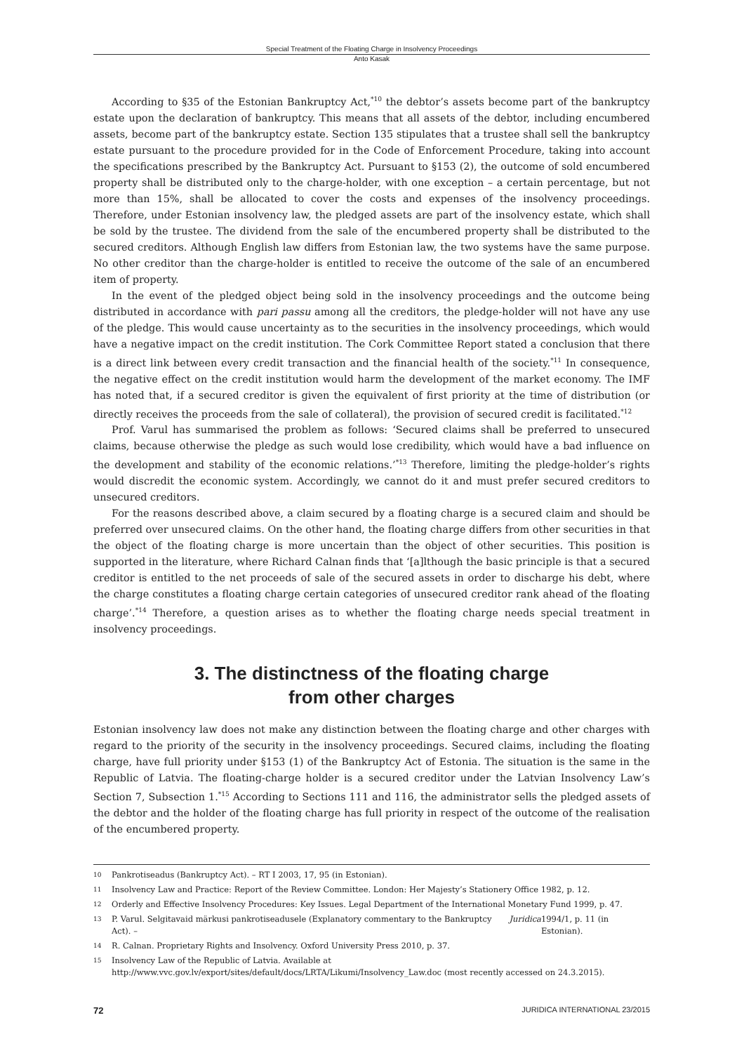Special Treatment of the Floating Charge in Insolvency Proceedings
Anto Kasak
According to §35 of the Estonian Bankruptcy Act,<sup>*10</sup> the debtor’s assets become part of the bankruptcy estate upon the declaration of bankruptcy. This means that all assets of the debtor, including encumbered assets, become part of the bankruptcy estate. Section 135 stipulates that a trustee shall sell the bankruptcy estate pursuant to the procedure provided for in the Code of Enforcement Procedure, taking into account the specifications prescribed by the Bankruptcy Act. Pursuant to §153 (2), the outcome of sold encumbered property shall be distributed only to the charge-holder, with one exception – a certain percentage, but not more than 15%, shall be allocated to cover the costs and expenses of the insolvency proceedings. Therefore, under Estonian insolvency law, the pledged assets are part of the insolvency estate, which shall be sold by the trustee. The dividend from the sale of the encumbered property shall be distributed to the secured creditors. Although English law differs from Estonian law, the two systems have the same purpose. No other creditor than the charge-holder is entitled to receive the outcome of the sale of an encumbered item of property.
In the event of the pledged object being sold in the insolvency proceedings and the outcome being distributed in accordance with pari passu among all the creditors, the pledge-holder will not have any use of the pledge. This would cause uncertainty as to the securities in the insolvency proceedings, which would have a negative impact on the credit institution. The Cork Committee Report stated a conclusion that there is a direct link between every credit transaction and the financial health of the society.<sup>*11</sup> In consequence, the negative effect on the credit institution would harm the development of the market economy. The IMF has noted that, if a secured creditor is given the equivalent of first priority at the time of distribution (or directly receives the proceeds from the sale of collateral), the provision of secured credit is facilitated.<sup>*12</sup>
Prof. Varul has summarised the problem as follows: ‘Secured claims shall be preferred to unsecured claims, because otherwise the pledge as such would lose credibility, which would have a bad influence on the development and stability of the economic relations.’<sup>*13</sup> Therefore, limiting the pledge-holder’s rights would discredit the economic system. Accordingly, we cannot do it and must prefer secured creditors to unsecured creditors.
For the reasons described above, a claim secured by a floating charge is a secured claim and should be preferred over unsecured claims. On the other hand, the floating charge differs from other securities in that the object of the floating charge is more uncertain than the object of other securities. This position is supported in the literature, where Richard Calnan finds that ‘[a]lthough the basic principle is that a secured creditor is entitled to the net proceeds of sale of the secured assets in order to discharge his debt, where the charge constitutes a floating charge certain categories of unsecured creditor rank ahead of the floating charge’.<sup>*14</sup> Therefore, a question arises as to whether the floating charge needs special treatment in insolvency proceedings.
3. The distinctness of the floating charge
from other charges
Estonian insolvency law does not make any distinction between the floating charge and other charges with regard to the priority of the security in the insolvency proceedings. Secured claims, including the floating charge, have full priority under §153 (1) of the Bankruptcy Act of Estonia. The situation is the same in the Republic of Latvia. The floating-charge holder is a secured creditor under the Latvian Insolvency Law’s Section 7, Subsection 1.<sup>*15</sup> According to Sections 111 and 116, the administrator sells the pledged assets of the debtor and the holder of the floating charge has full priority in respect of the outcome of the realisation of the encumbered property.
10 Pankrotiseadus (Bankruptcy Act). – RT I 2003, 17, 95 (in Estonian).
11 Insolvency Law and Practice: Report of the Review Committee. London: Her Majesty’s Stationery Office 1982, p. 12.
12 Orderly and Effective Insolvency Procedures: Key Issues. Legal Department of the International Monetary Fund 1999, p. 47.
13 P. Varul. Selgitavaid märkusi pankrotiseadusele (Explanatory commentary to the Bankruptcy Act). – Juridica 1994/1, p. 11 (in Estonian).
14 R. Calnan. Proprietary Rights and Insolvency. Oxford University Press 2010, p. 37.
15 Insolvency Law of the Republic of Latvia. Available at http://www.vvc.gov.lv/export/sites/default/docs/LRTA/Likumi/Insolvency_Law.doc (most recently accessed on 24.3.2015).
72 JURIDICA INTERNATIONAL 23/2015